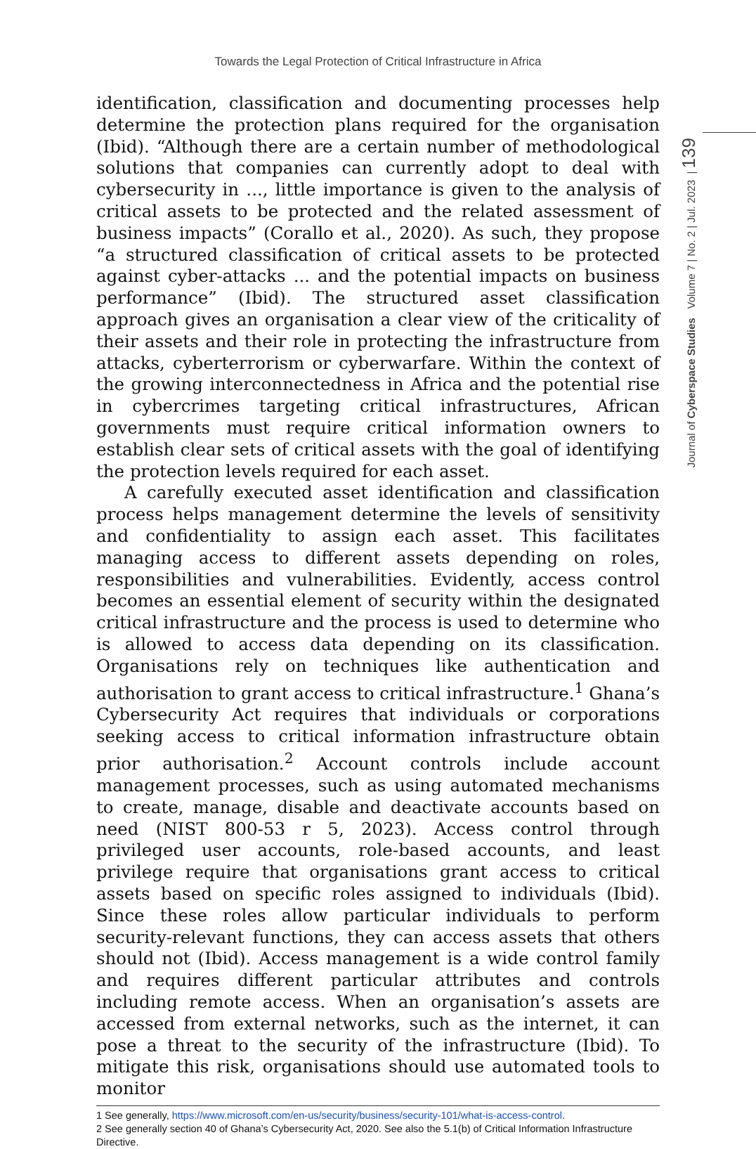Towards the Legal Protection of Critical Infrastructure in Africa
Journal of Cyberspace Studies Volume 7 | No. 2 | Jul. 2023 | 139
identification, classification and documenting processes help determine the protection plans required for the organisation (Ibid). “Although there are a certain number of methodological solutions that companies can currently adopt to deal with cybersecurity in ..., little importance is given to the analysis of critical assets to be protected and the related assessment of business impacts” (Corallo et al., 2020). As such, they propose “a structured classification of critical assets to be protected against cyber-attacks ... and the potential impacts on business performance” (Ibid). The structured asset classification approach gives an organisation a clear view of the criticality of their assets and their role in protecting the infrastructure from attacks, cyberterrorism or cyberwarfare. Within the context of the growing interconnectedness in Africa and the potential rise in cybercrimes targeting critical infrastructures, African governments must require critical information owners to establish clear sets of critical assets with the goal of identifying the protection levels required for each asset.
A carefully executed asset identification and classification process helps management determine the levels of sensitivity and confidentiality to assign each asset. This facilitates managing access to different assets depending on roles, responsibilities and vulnerabilities. Evidently, access control becomes an essential element of security within the designated critical infrastructure and the process is used to determine who is allowed to access data depending on its classification. Organisations rely on techniques like authentication and authorisation to grant access to critical infrastructure.<sup>1</sup> Ghana’s Cybersecurity Act requires that individuals or corporations seeking access to critical information infrastructure obtain prior authorisation.<sup>2</sup> Account controls include account management processes, such as using automated mechanisms to create, manage, disable and deactivate accounts based on need (NIST 800-53 r 5, 2023). Access control through privileged user accounts, role-based accounts, and least privilege require that organisations grant access to critical assets based on specific roles assigned to individuals (Ibid). Since these roles allow particular individuals to perform security-relevant functions, they can access assets that others should not (Ibid). Access management is a wide control family and requires different particular attributes and controls including remote access. When an organisation’s assets are accessed from external networks, such as the internet, it can pose a threat to the security of the infrastructure (Ibid). To mitigate this risk, organisations should use automated tools to monitor
1 See generally, https://www.microsoft.com/en-us/security/business/security-101/what-is-access-control.
2 See generally section 40 of Ghana’s Cybersecurity Act, 2020. See also the 5.1(b) of Critical Information Infrastructure Directive.